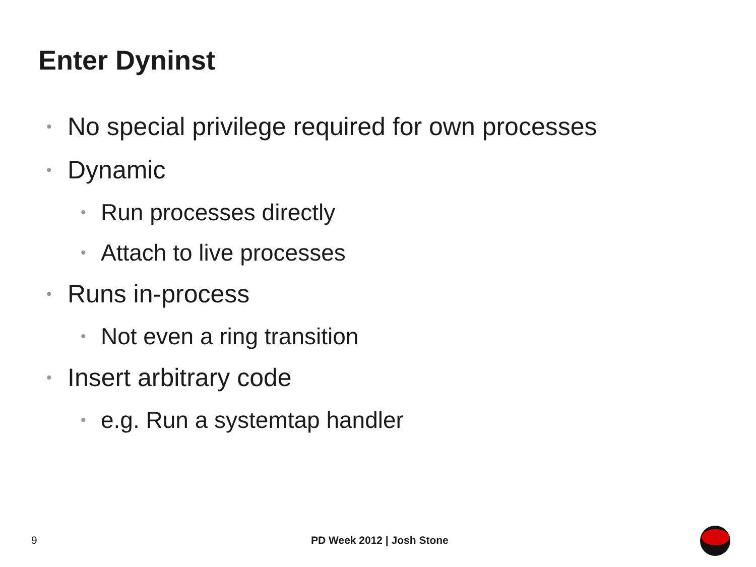Enter Dyninst
• No special privilege required for own processes
• Dynamic
• Run processes directly
• Attach to live processes
• Runs in-process
• Not even a ring transition
• Insert arbitrary code
• e.g. Run a systemtap handler
9 PD Week 2012 | Josh Stone